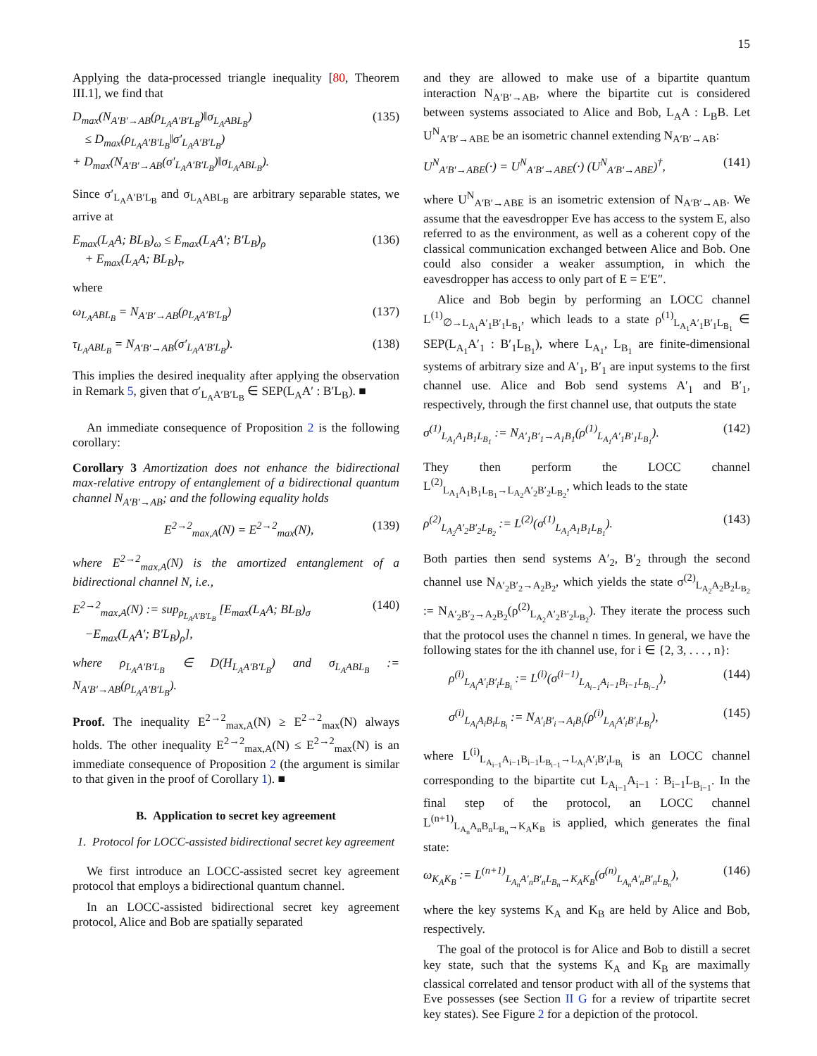15
Applying the data-processed triangle inequality [80, Theorem III.1], we find that
D<sub>max</sub>(N<sub>A′B′→AB</sub>(ρ<sub>L<sub>A</sub>A′B′L<sub>B</sub></sub>)‖σ<sub>L<sub>A</sub>ABL<sub>B</sub></sub>)
≤ D<sub>max</sub>(ρ<sub>L<sub>A</sub>A′B′L<sub>B</sub></sub>‖σ′<sub>L<sub>A</sub>A′B′L<sub>B</sub></sub>)
+ D<sub>max</sub>(N<sub>A′B′→AB</sub>(σ′<sub>L<sub>A</sub>A′B′L<sub>B</sub></sub>)‖σ<sub>L<sub>A</sub>ABL<sub>B</sub></sub>). (135)
Since σ′<sub>L<sub>A</sub>A′B′L<sub>B</sub></sub> and σ<sub>L<sub>A</sub>ABL<sub>B</sub></sub> are arbitrary separable states, we arrive at
E<sub>max</sub>(L<sub>A</sub>A; BL<sub>B</sub>)<sub>ω</sub> ≤ E<sub>max</sub>(L<sub>A</sub>A′; B′L<sub>B</sub>)<sub>ρ</sub>
+ E<sub>max</sub>(L<sub>A</sub>A; BL<sub>B</sub>)<sub>τ</sub>, (136)
where
ω<sub>L<sub>A</sub>ABL<sub>B</sub></sub> = N<sub>A′B′→AB</sub>(ρ<sub>L<sub>A</sub>A′B′L<sub>B</sub></sub>) (137)
τ<sub>L<sub>A</sub>ABL<sub>B</sub></sub> = N<sub>A′B′→AB</sub>(σ′<sub>L<sub>A</sub>A′B′L<sub>B</sub></sub>). (138)
This implies the desired inequality after applying the observation in Remark 5, given that σ′<sub>L<sub>A</sub>A′B′L<sub>B</sub></sub> ∈ SEP(L<sub>A</sub>A′ : B′L<sub>B</sub>). ■
An immediate consequence of Proposition 2 is the following corollary:
Corollary 3 Amortization does not enhance the bidirectional max-relative entropy of entanglement of a bidirectional quantum channel N<sub>A′B′→AB</sub>; and the following equality holds
E<sup>2→2</sup><sub>max,A</sub>(N) = E<sup>2→2</sup><sub>max</sub>(N), (139)
where E<sup>2→2</sup><sub>max,A</sub>(N) is the amortized entanglement of a bidirectional channel N, i.e.,
E<sup>2→2</sup><sub>max,A</sub>(N) := sup<sub>ρ<sub>L<sub>A</sub>A′B′L<sub>B</sub></sub></sub> [E<sub>max</sub>(L<sub>A</sub>A; BL<sub>B</sub>)<sub>σ</sub>
−E<sub>max</sub>(L<sub>A</sub>A′; B′L<sub>B</sub>)<sub>ρ</sub>], (140)
where ρ<sub>L<sub>A</sub>A′B′L<sub>B</sub></sub> ∈ D(H<sub>L<sub>A</sub>A′B′L<sub>B</sub></sub>) and σ<sub>L<sub>A</sub>ABL<sub>B</sub></sub> := N<sub>A′B′→AB</sub>(ρ<sub>L<sub>A</sub>A′B′L<sub>B</sub></sub>).
Proof. The inequality E<sup>2→2</sup><sub>max,A</sub>(N) ≥ E<sup>2→2</sup><sub>max</sub>(N) always holds. The other inequality E<sup>2→2</sup><sub>max,A</sub>(N) ≤ E<sup>2→2</sup><sub>max</sub>(N) is an immediate consequence of Proposition 2 (the argument is similar to that given in the proof of Corollary 1). ■
B. Application to secret key agreement
1. Protocol for LOCC-assisted bidirectional secret key agreement
We first introduce an LOCC-assisted secret key agreement protocol that employs a bidirectional quantum channel.
In an LOCC-assisted bidirectional secret key agreement protocol, Alice and Bob are spatially separated
and they are allowed to make use of a bipartite quantum interaction N<sub>A′B′→AB</sub>, where the bipartite cut is considered between systems associated to Alice and Bob, L<sub>A</sub>A : L<sub>B</sub>B. Let U<sup>N</sup><sub>A′B′→ABE</sub> be an isometric channel extending N<sub>A′B′→AB</sub>:
U<sup>N</sup><sub>A′B′→ABE</sub>(·) = U<sup>N</sup><sub>A′B′→ABE</sub>(·) (U<sup>N</sup><sub>A′B′→ABE</sub>)<sup>†</sup>, (141)
where U<sup>N</sup><sub>A′B′→ABE</sub> is an isometric extension of N<sub>A′B′→AB</sub>. We assume that the eavesdropper Eve has access to the system E, also referred to as the environment, as well as a coherent copy of the classical communication exchanged between Alice and Bob. One could also consider a weaker assumption, in which the eavesdropper has access to only part of E = E′E″.
Alice and Bob begin by performing an LOCC channel L<sup>(1)</sup><sub>∅→L<sub>A<sub>1</sub></sub>A′<sub>1</sub>B′<sub>1</sub>L<sub>B<sub>1</sub></sub></sub>, which leads to a state ρ<sup>(1)</sup><sub>L<sub>A<sub>1</sub></sub>A′<sub>1</sub>B′<sub>1</sub>L<sub>B<sub>1</sub></sub></sub> ∈ SEP(L<sub>A<sub>1</sub></sub>A′<sub>1</sub> : B′<sub>1</sub>L<sub>B<sub>1</sub></sub>), where L<sub>A<sub>1</sub></sub>, L<sub>B<sub>1</sub></sub> are finite-dimensional systems of arbitrary size and A′<sub>1</sub>, B′<sub>1</sub> are input systems to the first channel use. Alice and Bob send systems A′<sub>1</sub> and B′<sub>1</sub>, respectively, through the first channel use, that outputs the state
σ<sup>(1)</sup><sub>L<sub>A<sub>1</sub></sub>A<sub>1</sub>B<sub>1</sub>L<sub>B<sub>1</sub></sub></sub> := N<sub>A′<sub>1</sub>B′<sub>1</sub>→A<sub>1</sub>B<sub>1</sub></sub>(ρ<sup>(1)</sup><sub>L<sub>A<sub>1</sub></sub>A′<sub>1</sub>B′<sub>1</sub>L<sub>B<sub>1</sub></sub></sub>). (142)
They then perform the LOCC channel L<sup>(2)</sup><sub>L<sub>A<sub>1</sub></sub>A<sub>1</sub>B<sub>1</sub>L<sub>B<sub>1</sub></sub>→L<sub>A<sub>2</sub></sub>A′<sub>2</sub>B′<sub>2</sub>L<sub>B<sub>2</sub></sub></sub>, which leads to the state
ρ<sup>(2)</sup><sub>L<sub>A<sub>2</sub></sub>A′<sub>2</sub>B′<sub>2</sub>L<sub>B<sub>2</sub></sub></sub> := L<sup>(2)</sup>(σ<sup>(1)</sup><sub>L<sub>A<sub>1</sub></sub>A<sub>1</sub>B<sub>1</sub>L<sub>B<sub>1</sub></sub></sub>). (143)
Both parties then send systems A′<sub>2</sub>, B′<sub>2</sub> through the second channel use N<sub>A′<sub>2</sub>B′<sub>2</sub>→A<sub>2</sub>B<sub>2</sub></sub>, which yields the state σ<sup>(2)</sup><sub>L<sub>A<sub>2</sub></sub>A<sub>2</sub>B<sub>2</sub>L<sub>B<sub>2</sub></sub></sub> := N<sub>A′<sub>2</sub>B′<sub>2</sub>→A<sub>2</sub>B<sub>2</sub></sub>(ρ<sup>(2)</sup><sub>L<sub>A<sub>2</sub></sub>A′<sub>2</sub>B′<sub>2</sub>L<sub>B<sub>2</sub></sub></sub>). They iterate the process such that the protocol uses the channel n times. In general, we have the following states for the ith channel use, for i ∈ {2, 3, . . . , n}:
ρ<sup>(i)</sup><sub>L<sub>A<sub>i</sub></sub>A′<sub>i</sub>B′<sub>i</sub>L<sub>B<sub>i</sub></sub></sub> := L<sup>(i)</sup>(σ<sup>(i−1)</sup><sub>L<sub>A<sub>i−1</sub></sub>A<sub>i−1</sub>B<sub>i−1</sub>L<sub>B<sub>i−1</sub></sub></sub>), (144)
σ<sup>(i)</sup><sub>L<sub>A<sub>i</sub></sub>A<sub>i</sub>B<sub>i</sub>L<sub>B<sub>i</sub></sub></sub> := N<sub>A′<sub>i</sub>B′<sub>i</sub>→A<sub>i</sub>B<sub>i</sub></sub>(ρ<sup>(i)</sup><sub>L<sub>A<sub>i</sub></sub>A′<sub>i</sub>B′<sub>i</sub>L<sub>B<sub>i</sub></sub></sub>), (145)
where L<sup>(i)</sup><sub>L<sub>A<sub>i−1</sub></sub>A<sub>i−1</sub>B<sub>i−1</sub>L<sub>B<sub>i−1</sub></sub>→L<sub>A<sub>i</sub></sub>A′<sub>i</sub>B′<sub>i</sub>L<sub>B<sub>i</sub></sub></sub> is an LOCC channel corresponding to the bipartite cut L<sub>A<sub>i−1</sub></sub>A<sub>i−1</sub> : B<sub>i−1</sub>L<sub>B<sub>i−1</sub></sub>. In the final step of the protocol, an LOCC channel L<sup>(n+1)</sup><sub>L<sub>A<sub>n</sub></sub>A<sub>n</sub>B<sub>n</sub>L<sub>B<sub>n</sub></sub>→K<sub>A</sub>K<sub>B</sub></sub> is applied, which generates the final state:
ω<sub>K<sub>A</sub>K<sub>B</sub></sub> := L<sup>(n+1)</sup><sub>L<sub>A<sub>n</sub></sub>A′<sub>n</sub>B′<sub>n</sub>L<sub>B<sub>n</sub></sub>→K<sub>A</sub>K<sub>B</sub></sub>(σ<sup>(n)</sup><sub>L<sub>A<sub>n</sub></sub>A′<sub>n</sub>B′<sub>n</sub>L<sub>B<sub>n</sub></sub></sub>), (146)
where the key systems K<sub>A</sub> and K<sub>B</sub> are held by Alice and Bob, respectively.
The goal of the protocol is for Alice and Bob to distill a secret key state, such that the systems K<sub>A</sub> and K<sub>B</sub> are maximally classical correlated and tensor product with all of the systems that Eve possesses (see Section II G for a review of tripartite secret key states). See Figure 2 for a depiction of the protocol.